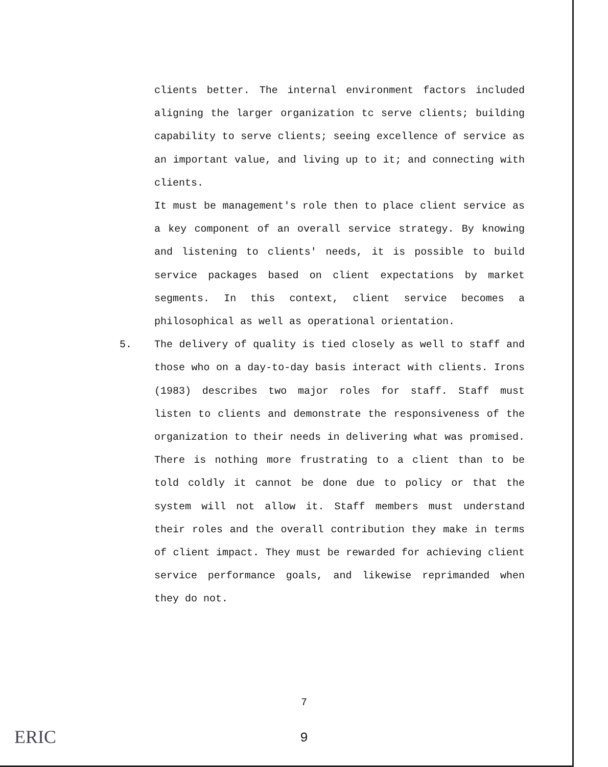clients better. The internal environment factors included aligning the larger organization tc serve clients; building capability to serve clients; seeing excellence of service as an important value, and living up to it; and connecting with clients.
It must be management's role then to place client service as a key component of an overall service strategy. By knowing and listening to clients' needs, it is possible to build service packages based on client expectations by market segments. In this context, client service becomes a philosophical as well as operational orientation.
5. The delivery of quality is tied closely as well to staff and those who on a day-to-day basis interact with clients. Irons (1983) describes two major roles for staff. Staff must listen to clients and demonstrate the responsiveness of the organization to their needs in delivering what was promised. There is nothing more frustrating to a client than to be told coldly it cannot be done due to policy or that the system will not allow it. Staff members must understand their roles and the overall contribution they make in terms of client impact. They must be rewarded for achieving client service performance goals, and likewise reprimanded when they do not.
7
9 ERIC